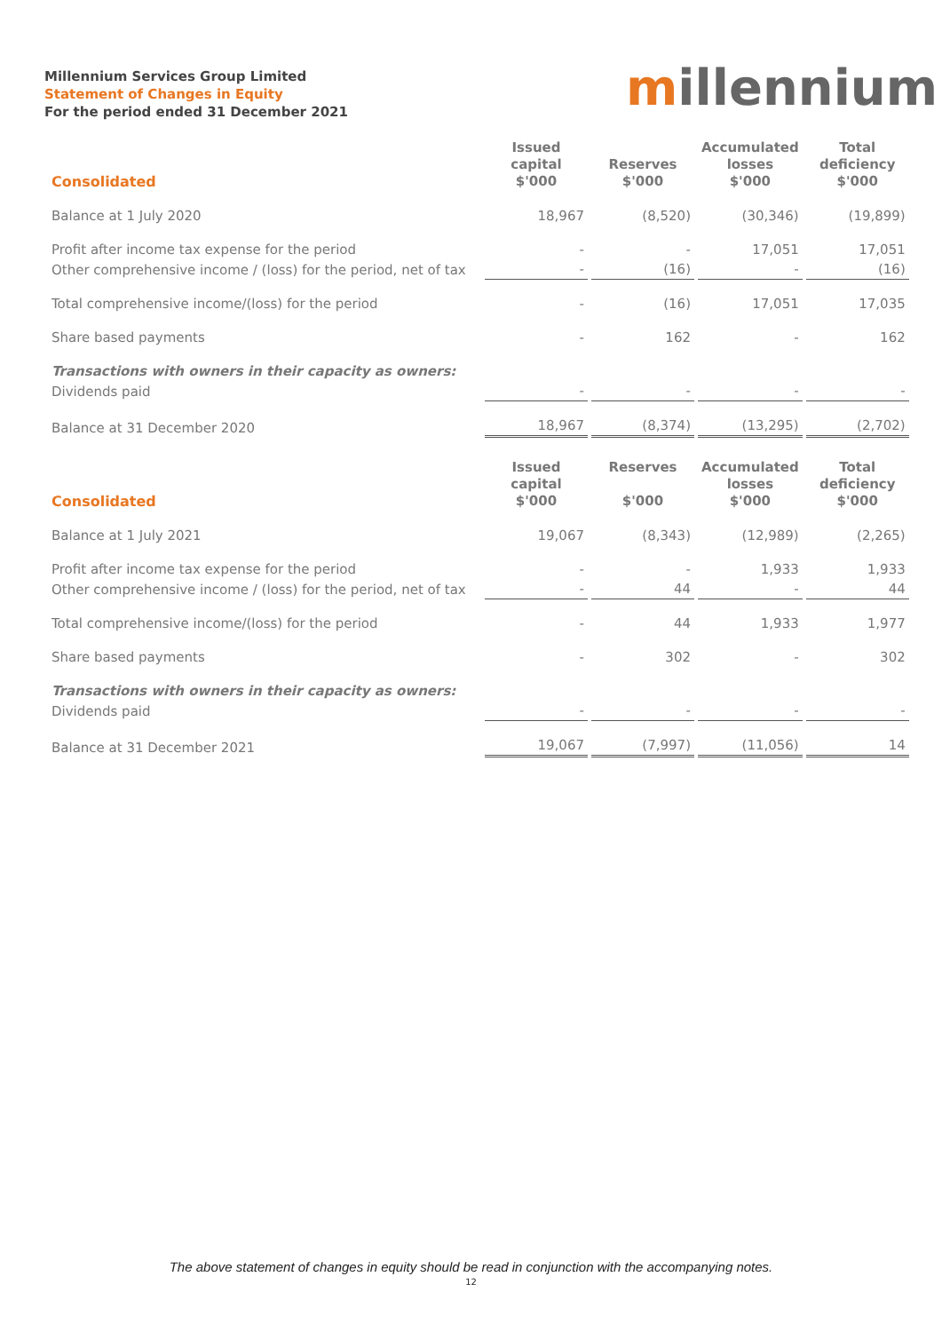Millennium Services Group Limited
Statement of Changes in Equity
For the period ended 31 December 2021
millennium
| Consolidated | Issued capital $'000 | Reserves $'000 | Accumulated losses $'000 | Total deficiency $'000 |
| --- | --- | --- | --- | --- |
| Balance at 1 July 2020 | 18,967 | (8,520) | (30,346) | (19,899) |
| Profit after income tax expense for the period | - | - | 17,051 | 17,051 |
| Other comprehensive income / (loss) for the period, net of tax | - | (16) | - | (16) |
| Total comprehensive income/(loss) for the period | - | (16) | 17,051 | 17,035 |
| Share based payments | - | 162 | - | 162 |
| Transactions with owners in their capacity as owners: | | | | |
| Dividends paid | - | - | - | - |
| Balance at 31 December 2020 | 18,967 | (8,374) | (13,295) | (2,702) |
| Consolidated | Issued capital $'000 | Reserves $'000 | Accumulated losses $'000 | Total deficiency $'000 |
| --- | --- | --- | --- | --- |
| Balance at 1 July 2021 | 19,067 | (8,343) | (12,989) | (2,265) |
| Profit after income tax expense for the period | - | - | 1,933 | 1,933 |
| Other comprehensive income / (loss) for the period, net of tax | - | 44 | - | 44 |
| Total comprehensive income/(loss) for the period | - | 44 | 1,933 | 1,977 |
| Share based payments | - | 302 | - | 302 |
| Transactions with owners in their capacity as owners: | | | | |
| Dividends paid | - | - | - | - |
| Balance at 31 December 2021 | 19,067 | (7,997) | (11,056) | 14 |
The above statement of changes in equity should be read in conjunction with the accompanying notes.
12